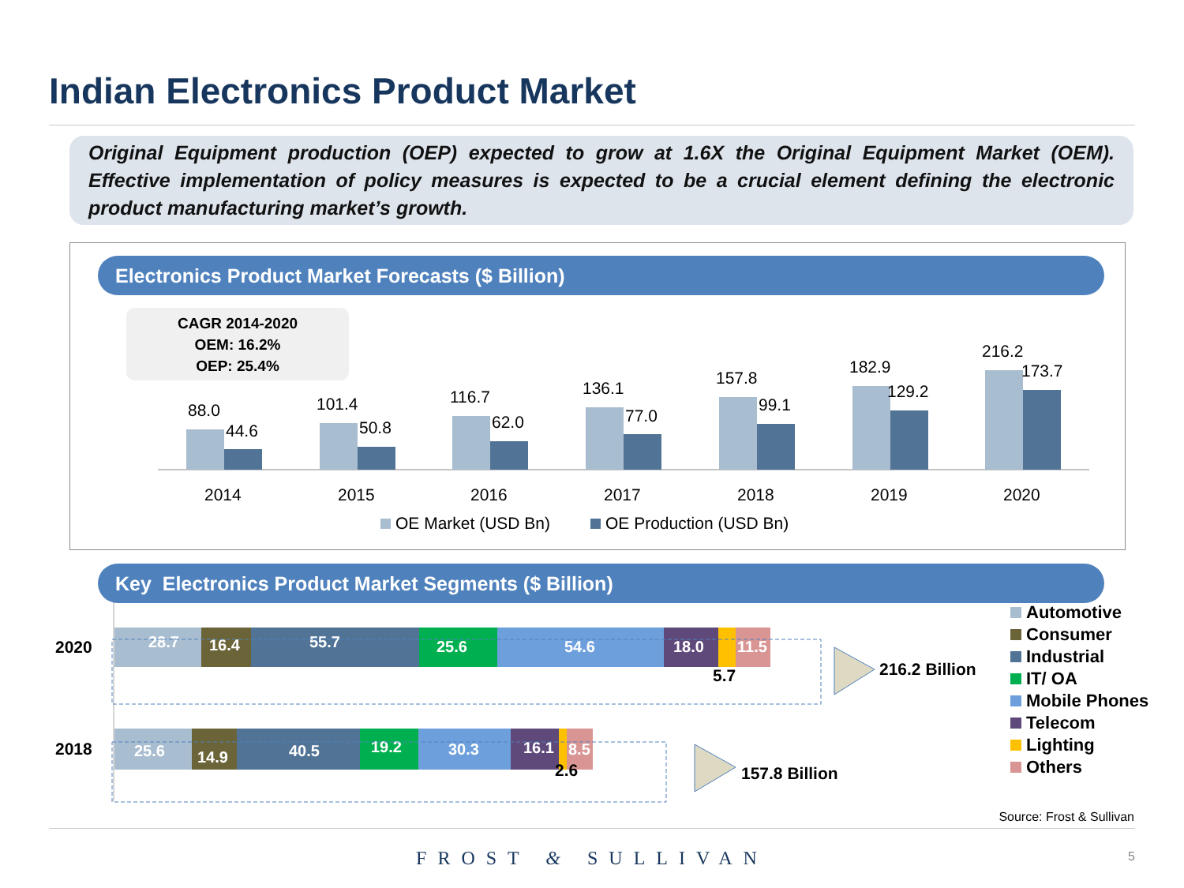Indian Electronics Product Market
Original Equipment production (OEP) expected to grow at 1.6X the Original Equipment Market (OEM). Effective implementation of policy measures is expected to be a crucial element defining the electronic product manufacturing market’s growth.
Electronics Product Market Forecasts ($ Billion)
CAGR 2014-2020
OEM: 16.2%
OEP: 25.4%
88.0
44.6
101.4
50.8
116.7
62.0
136.1
77.0
157.8
99.1
182.9
129.2
216.2
173.7
2014
2015
2016
2017
2018
2019
2020
OE Market (USD Bn)
OE Production (USD Bn)
28.7
16.4
55.7
25.6
54.6
18.0
11.5
25.6
14.9
40.5
19.2
30.3
16.1
8.5
2020
2018
5.7
2.6
216.2 Billion
157.8 Billion
Key Electronics Product Market Segments ($ Billion)
Automotive
Consumer
Industrial
IT/ OA
Mobile Phones
Telecom
Lighting
Others
Source: Frost & Sullivan
FROST & SULLIVAN 5